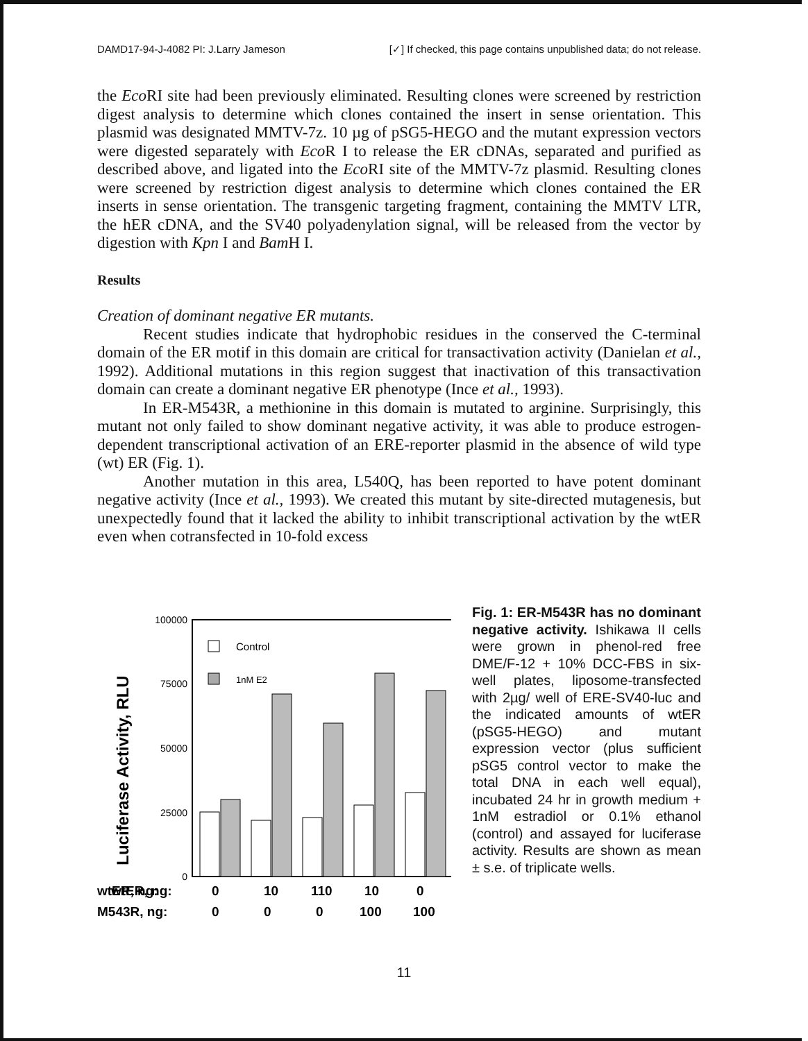DAMD17-94-J-4082 PI: J.Larry Jameson [✓] If checked, this page contains unpublished data; do not release.
the Eco RI site had been previously eliminated. Resulting clones were screened by restriction digest analysis to determine which clones contained the insert in sense orientation. This plasmid was designated MMTV-7z. 10 µg of pSG5-HEGO and the mutant expression vectors were digested separately with Eco R I to release the ER cDNAs, separated and purified as described above, and ligated into the Eco RI site of the MMTV-7z plasmid. Resulting clones were screened by restriction digest analysis to determine which clones contained the ER inserts in sense orientation. The transgenic targeting fragment, containing the MMTV LTR, the hER cDNA, and the SV40 polyadenylation signal, will be released from the vector by digestion with Kpn I and Bam H I.
Results
Creation of dominant negative ER mutants.
Recent studies indicate that hydrophobic residues in the conserved the C-terminal domain of the ER motif in this domain are critical for transactivation activity (Danielan et al., 1992). Additional mutations in this region suggest that inactivation of this transactivation domain can create a dominant negative ER phenotype (Ince et al., 1993).
In ER-M543R, a methionine in this domain is mutated to arginine. Surprisingly, this mutant not only failed to show dominant negative activity, it was able to produce estrogen-dependent transcriptional activation of an ERE-reporter plasmid in the absence of wild type (wt) ER (Fig. 1).
Another mutation in this area, L540Q, has been reported to have potent dominant negative activity (Ince et al., 1993). We created this mutant by site-directed mutagenesis, but unexpectedly found that it lacked the ability to inhibit transcriptional activation by the wtER even when cotransfected in 10-fold excess
Luciferase Activity, RLU
100000
75000
50000
25000
0
Control
1nM E2
wtER, ng:
wtER, ng:
0
10
110
10
0
M543R, ng:
0
0
0
100
100
Fig. 1: ER-M543R has no dominant negative activity. Ishikawa II cells were grown in phenol-red free DME/F-12 + 10% DCC-FBS in six-well plates, liposome-transfected with 2µg/ well of ERE-SV40-luc and the indicated amounts of wtER (pSG5-HEGO) and mutant expression vector (plus sufficient pSG5 control vector to make the total DNA in each well equal), incubated 24 hr in growth medium + 1nM estradiol or 0.1% ethanol (control) and assayed for luciferase activity. Results are shown as mean ± s.e. of triplicate wells.
11